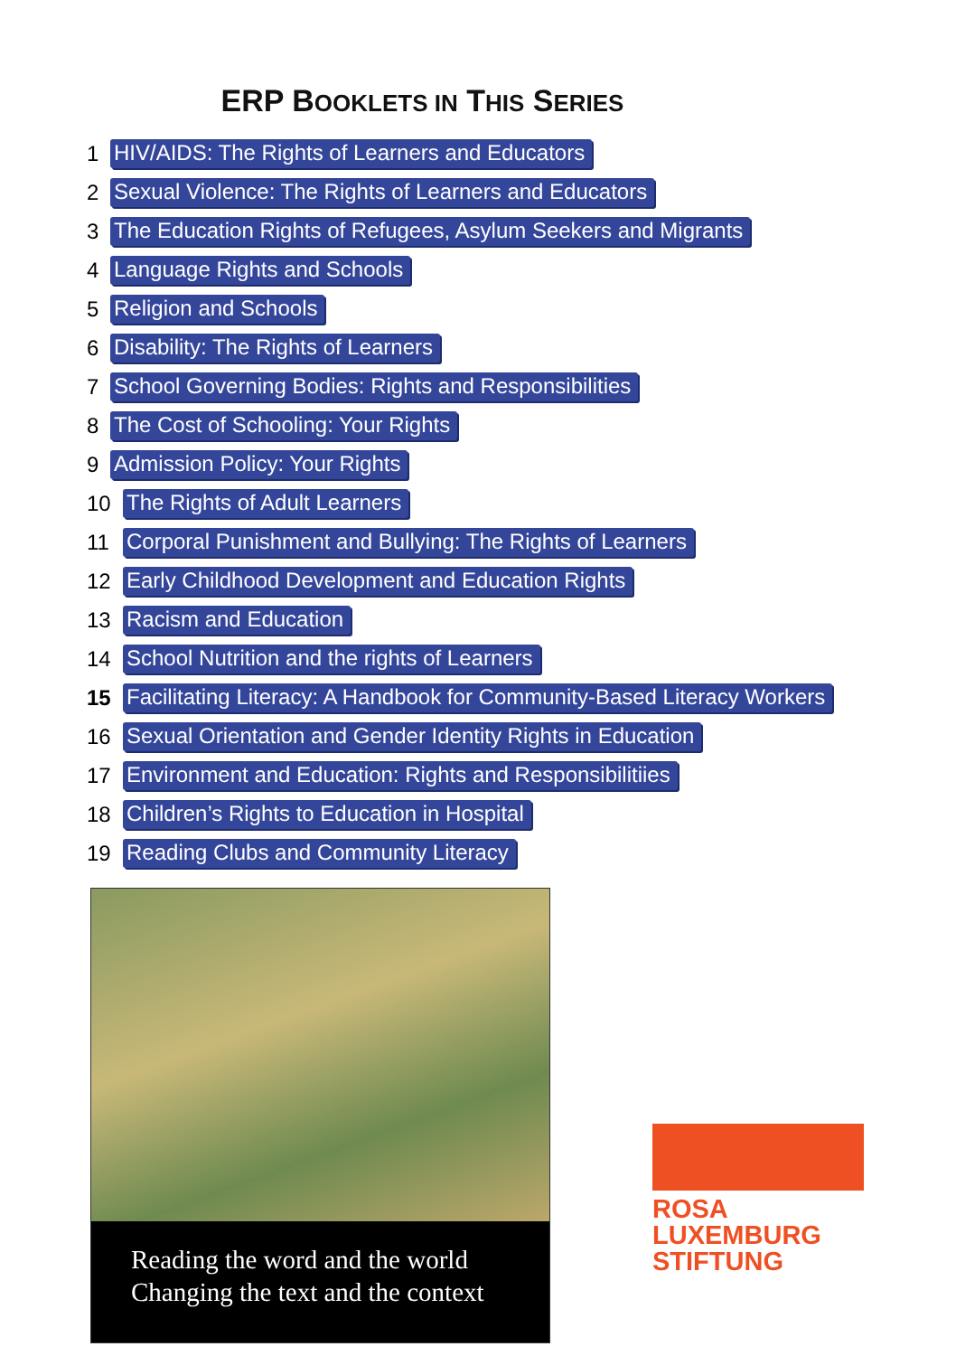ERP BOOKLETS IN THIS SERIES
1 HIV/AIDS: The Rights of Learners and Educators
2 Sexual Violence: The Rights of Learners and Educators
3 The Education Rights of Refugees, Asylum Seekers and Migrants
4 Language Rights and Schools
5 Religion and Schools
6 Disability: The Rights of Learners
7 School Governing Bodies: Rights and Responsibilities
8 The Cost of Schooling: Your Rights
9 Admission Policy: Your Rights
10 The Rights of Adult Learners
11 Corporal Punishment and Bullying: The Rights of Learners
12 Early Childhood Development and Education Rights
13 Racism and Education
14 School Nutrition and the rights of Learners
15 Facilitating Literacy: A Handbook for Community-Based Literacy Workers
16 Sexual Orientation and Gender Identity Rights in Education
17 Environment and Education: Rights and Responsibilitiies
18 Children’s Rights to Education in Hospital
19 Reading Clubs and Community Literacy
Reading the word and the world
Changing the text and the context
ROSA
LUXEMBURG
STIFTUNG